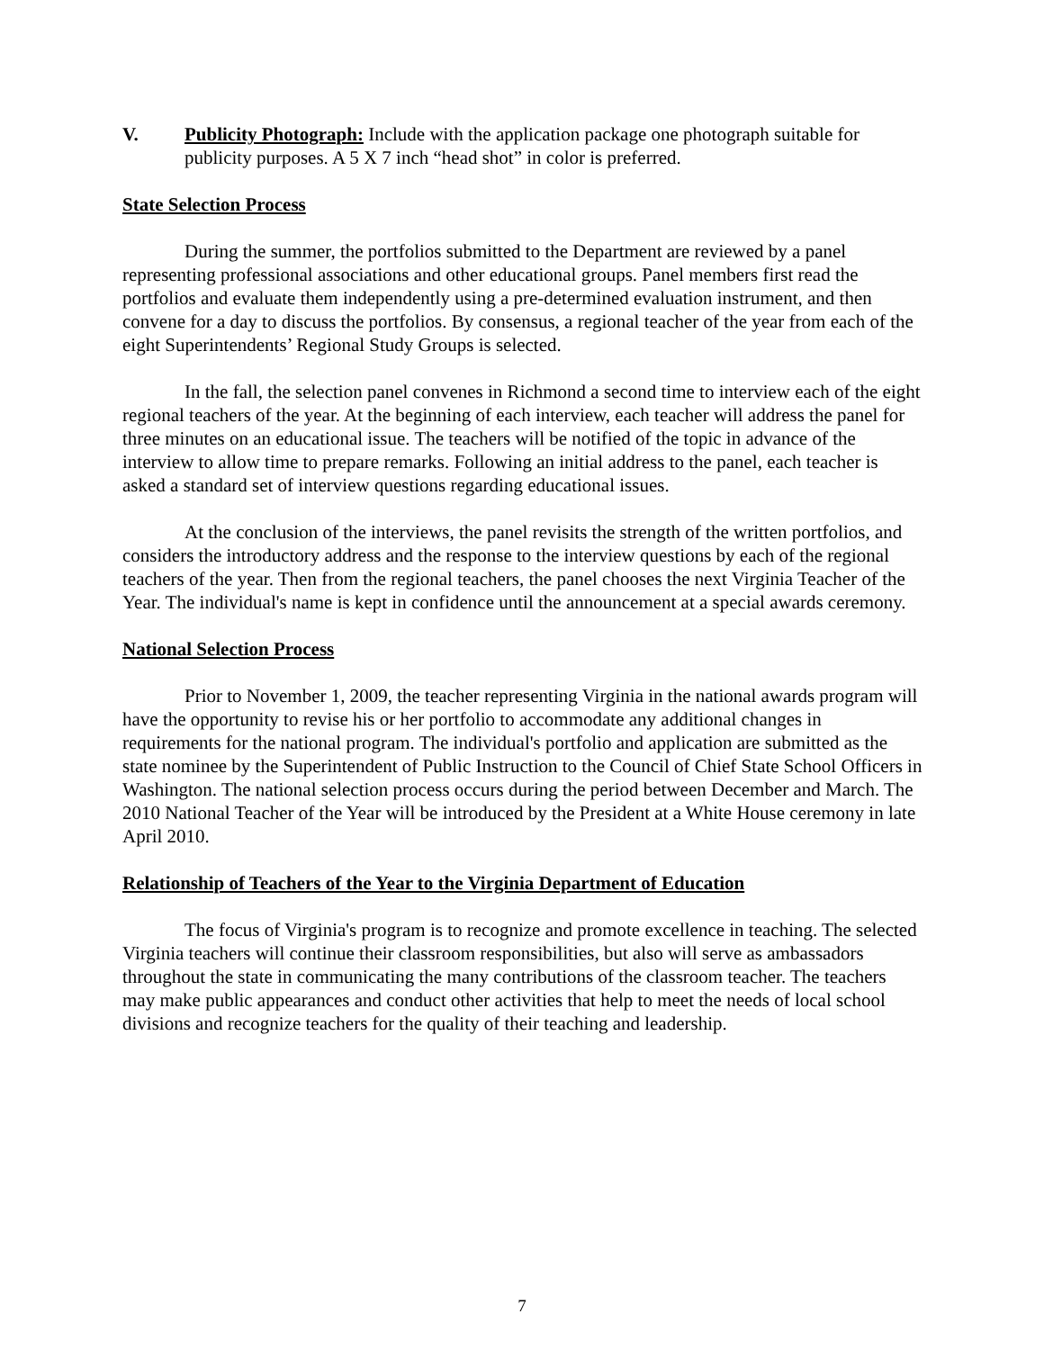V. Publicity Photograph: Include with the application package one photograph suitable for publicity purposes. A 5 X 7 inch “head shot” in color is preferred.
State Selection Process
During the summer, the portfolios submitted to the Department are reviewed by a panel representing professional associations and other educational groups. Panel members first read the portfolios and evaluate them independently using a pre-determined evaluation instrument, and then convene for a day to discuss the portfolios. By consensus, a regional teacher of the year from each of the eight Superintendents’ Regional Study Groups is selected.
In the fall, the selection panel convenes in Richmond a second time to interview each of the eight regional teachers of the year. At the beginning of each interview, each teacher will address the panel for three minutes on an educational issue. The teachers will be notified of the topic in advance of the interview to allow time to prepare remarks. Following an initial address to the panel, each teacher is asked a standard set of interview questions regarding educational issues.
At the conclusion of the interviews, the panel revisits the strength of the written portfolios, and considers the introductory address and the response to the interview questions by each of the regional teachers of the year. Then from the regional teachers, the panel chooses the next Virginia Teacher of the Year. The individual's name is kept in confidence until the announcement at a special awards ceremony.
National Selection Process
Prior to November 1, 2009, the teacher representing Virginia in the national awards program will have the opportunity to revise his or her portfolio to accommodate any additional changes in requirements for the national program. The individual's portfolio and application are submitted as the state nominee by the Superintendent of Public Instruction to the Council of Chief State School Officers in Washington. The national selection process occurs during the period between December and March. The 2010 National Teacher of the Year will be introduced by the President at a White House ceremony in late April 2010.
Relationship of Teachers of the Year to the Virginia Department of Education
The focus of Virginia's program is to recognize and promote excellence in teaching. The selected Virginia teachers will continue their classroom responsibilities, but also will serve as ambassadors throughout the state in communicating the many contributions of the classroom teacher. The teachers may make public appearances and conduct other activities that help to meet the needs of local school divisions and recognize teachers for the quality of their teaching and leadership.
7